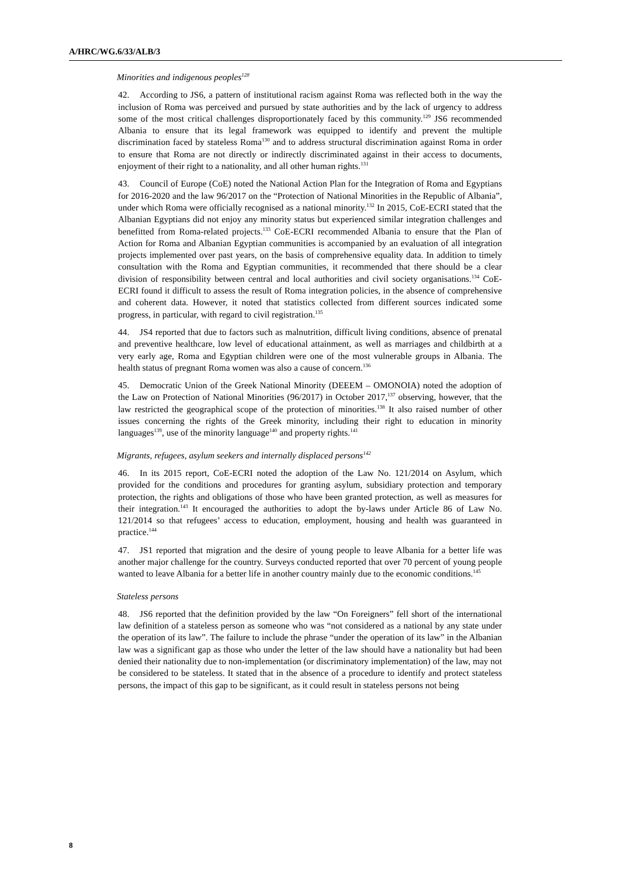A/HRC/WG.6/33/ALB/3
Minorities and indigenous peoples<sup>128</sup>
42. According to JS6, a pattern of institutional racism against Roma was reflected both in the way the inclusion of Roma was perceived and pursued by state authorities and by the lack of urgency to address some of the most critical challenges disproportionately faced by this community.<sup>129</sup> JS6 recommended Albania to ensure that its legal framework was equipped to identify and prevent the multiple discrimination faced by stateless Roma<sup>130</sup> and to address structural discrimination against Roma in order to ensure that Roma are not directly or indirectly discriminated against in their access to documents, enjoyment of their right to a nationality, and all other human rights.<sup>131</sup>
43. Council of Europe (CoE) noted the National Action Plan for the Integration of Roma and Egyptians for 2016-2020 and the law 96/2017 on the “Protection of National Minorities in the Republic of Albania”, under which Roma were officially recognised as a national minority.<sup>132</sup> In 2015, CoE-ECRI stated that the Albanian Egyptians did not enjoy any minority status but experienced similar integration challenges and benefitted from Roma-related projects.<sup>133</sup> CoE-ECRI recommended Albania to ensure that the Plan of Action for Roma and Albanian Egyptian communities is accompanied by an evaluation of all integration projects implemented over past years, on the basis of comprehensive equality data. In addition to timely consultation with the Roma and Egyptian communities, it recommended that there should be a clear division of responsibility between central and local authorities and civil society organisations.<sup>134</sup> CoE-ECRI found it difficult to assess the result of Roma integration policies, in the absence of comprehensive and coherent data. However, it noted that statistics collected from different sources indicated some progress, in particular, with regard to civil registration.<sup>135</sup>
44. JS4 reported that due to factors such as malnutrition, difficult living conditions, absence of prenatal and preventive healthcare, low level of educational attainment, as well as marriages and childbirth at a very early age, Roma and Egyptian children were one of the most vulnerable groups in Albania. The health status of pregnant Roma women was also a cause of concern.<sup>136</sup>
45. Democratic Union of the Greek National Minority (DEEEM – OMONOIA) noted the adoption of the Law on Protection of National Minorities (96/2017) in October 2017,<sup>137</sup> observing, however, that the law restricted the geographical scope of the protection of minorities.<sup>138</sup> It also raised number of other issues concerning the rights of the Greek minority, including their right to education in minority languages<sup>139</sup>, use of the minority language<sup>140</sup> and property rights.<sup>141</sup>
Migrants, refugees, asylum seekers and internally displaced persons<sup>142</sup>
46. In its 2015 report, CoE-ECRI noted the adoption of the Law No. 121/2014 on Asylum, which provided for the conditions and procedures for granting asylum, subsidiary protection and temporary protection, the rights and obligations of those who have been granted protection, as well as measures for their integration.<sup>143</sup> It encouraged the authorities to adopt the by-laws under Article 86 of Law No. 121/2014 so that refugees’ access to education, employment, housing and health was guaranteed in practice.<sup>144</sup>
47. JS1 reported that migration and the desire of young people to leave Albania for a better life was another major challenge for the country. Surveys conducted reported that over 70 percent of young people wanted to leave Albania for a better life in another country mainly due to the economic conditions.<sup>145</sup>
Stateless persons
48. JS6 reported that the definition provided by the law “On Foreigners” fell short of the international law definition of a stateless person as someone who was “not considered as a national by any state under the operation of its law”. The failure to include the phrase “under the operation of its law” in the Albanian law was a significant gap as those who under the letter of the law should have a nationality but had been denied their nationality due to non-implementation (or discriminatory implementation) of the law, may not be considered to be stateless. It stated that in the absence of a procedure to identify and protect stateless persons, the impact of this gap to be significant, as it could result in stateless persons not being
8